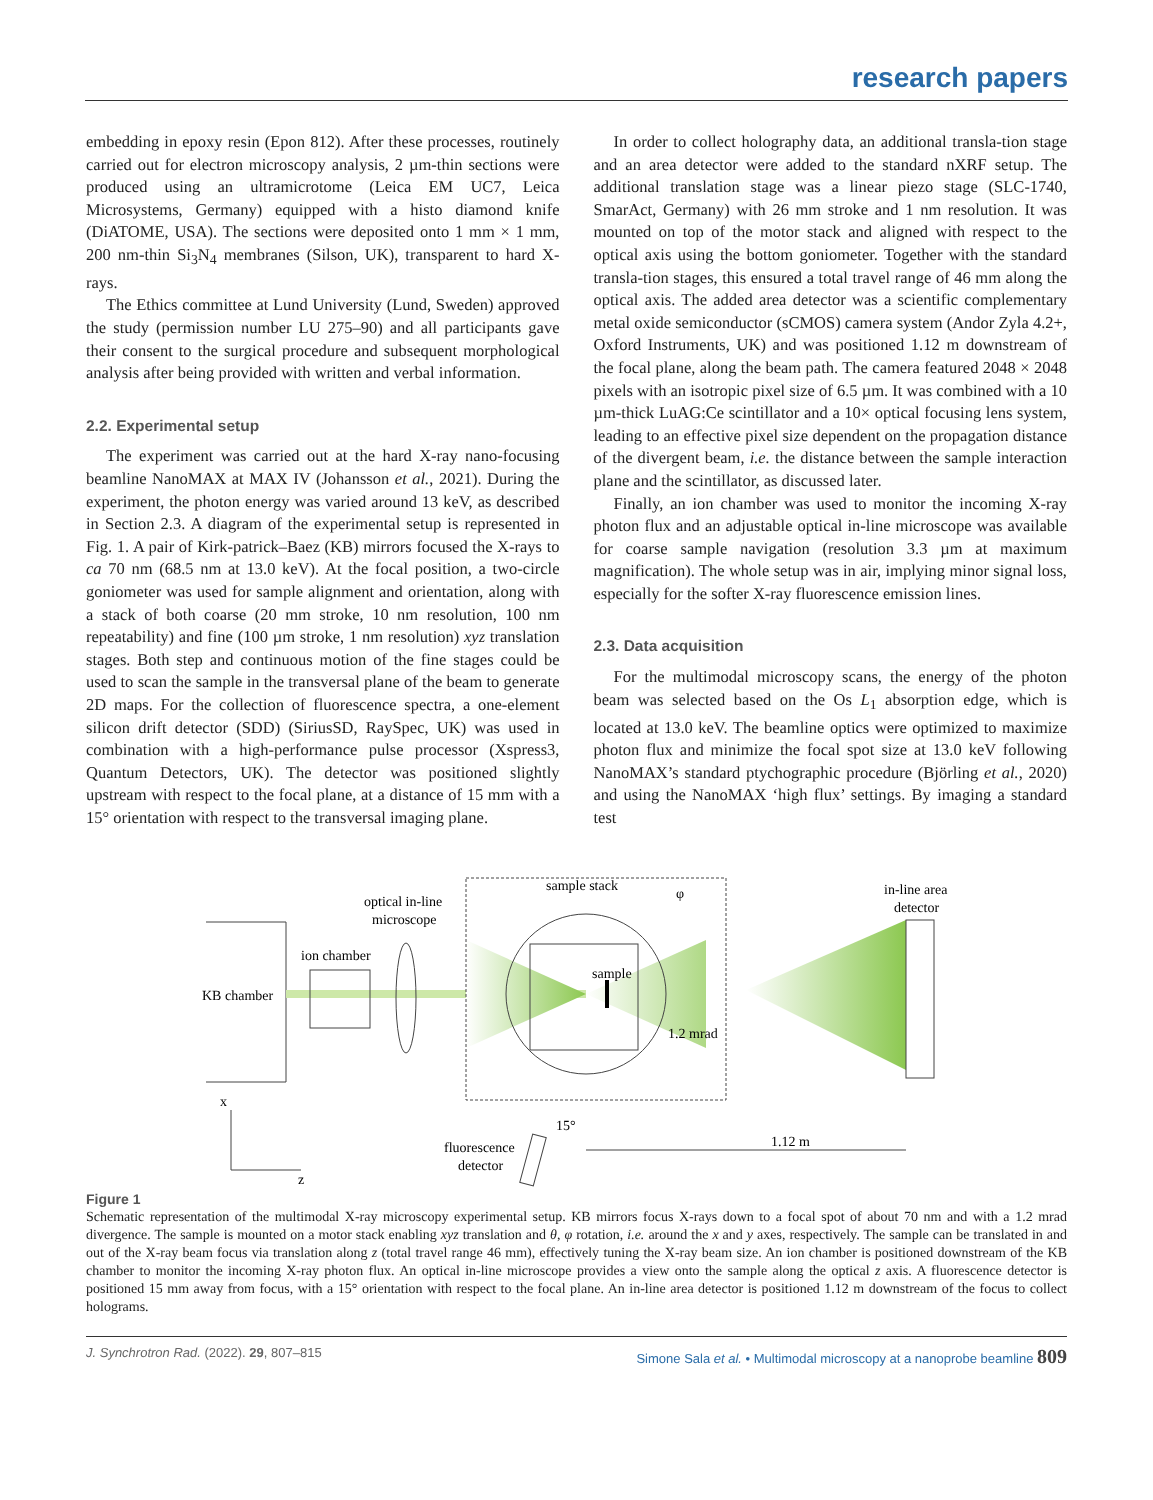research papers
embedding in epoxy resin (Epon 812). After these processes, routinely carried out for electron microscopy analysis, 2 µm-thin sections were produced using an ultramicrotome (Leica EM UC7, Leica Microsystems, Germany) equipped with a histo diamond knife (DiATOME, USA). The sections were deposited onto 1 mm × 1 mm, 200 nm-thin Si<sub>3</sub>N<sub>4</sub> membranes (Silson, UK), transparent to hard X-rays.
The Ethics committee at Lund University (Lund, Sweden) approved the study (permission number LU 275–90) and all participants gave their consent to the surgical procedure and subsequent morphological analysis after being provided with written and verbal information.
2.2. Experimental setup
The experiment was carried out at the hard X-ray nano-focusing beamline NanoMAX at MAX IV (Johansson et al., 2021). During the experiment, the photon energy was varied around 13 keV, as described in Section 2.3. A diagram of the experimental setup is represented in Fig. 1. A pair of Kirk-patrick–Baez (KB) mirrors focused the X-rays to ca 70 nm (68.5 nm at 13.0 keV). At the focal position, a two-circle goniometer was used for sample alignment and orientation, along with a stack of both coarse (20 mm stroke, 10 nm resolution, 100 nm repeatability) and fine (100 µm stroke, 1 nm resolution) xyz translation stages. Both step and continuous motion of the fine stages could be used to scan the sample in the transversal plane of the beam to generate 2D maps. For the collection of fluorescence spectra, a one-element silicon drift detector (SDD) (SiriusSD, RaySpec, UK) was used in combination with a high-performance pulse processor (Xspress3, Quantum Detectors, UK). The detector was positioned slightly upstream with respect to the focal plane, at a distance of 15 mm with a 15° orientation with respect to the transversal imaging plane.
In order to collect holography data, an additional transla-tion stage and an area detector were added to the standard nXRF setup. The additional translation stage was a linear piezo stage (SLC-1740, SmarAct, Germany) with 26 mm stroke and 1 nm resolution. It was mounted on top of the motor stack and aligned with respect to the optical axis using the bottom goniometer. Together with the standard transla-tion stages, this ensured a total travel range of 46 mm along the optical axis. The added area detector was a scientific complementary metal oxide semiconductor (sCMOS) camera system (Andor Zyla 4.2+, Oxford Instruments, UK) and was positioned 1.12 m downstream of the focal plane, along the beam path. The camera featured 2048 × 2048 pixels with an isotropic pixel size of 6.5 µm. It was combined with a 10 µm-thick LuAG:Ce scintillator and a 10× optical focusing lens system, leading to an effective pixel size dependent on the propagation distance of the divergent beam, i.e. the distance between the sample interaction plane and the scintillator, as discussed later.
Finally, an ion chamber was used to monitor the incoming X-ray photon flux and an adjustable optical in-line microscope was available for coarse sample navigation (resolution 3.3 µm at maximum magnification). The whole setup was in air, implying minor signal loss, especially for the softer X-ray fluorescence emission lines.
2.3. Data acquisition
For the multimodal microscopy scans, the energy of the photon beam was selected based on the Os L<sub>1</sub> absorption edge, which is located at 13.0 keV. The beamline optics were optimized to maximize photon flux and minimize the focal spot size at 13.0 keV following NanoMAX’s standard ptychographic procedure (Björling et al., 2020) and using the NanoMAX ‘high flux’ settings. By imaging a standard test
KB chamber
ion chamber
optical in-line
microscope
sample stack
φ
sample
1.2 mrad
in-line area
detector
15°
fluorescence
detector
1.12 m
x
z
Figure 1
Schematic representation of the multimodal X-ray microscopy experimental setup. KB mirrors focus X-rays down to a focal spot of about 70 nm and with a 1.2 mrad divergence. The sample is mounted on a motor stack enabling xyz translation and θ, φ rotation, i.e. around the x and y axes, respectively. The sample can be translated in and out of the X-ray beam focus via translation along z (total travel range 46 mm), effectively tuning the X-ray beam size. An ion chamber is positioned downstream of the KB chamber to monitor the incoming X-ray photon flux. An optical in-line microscope provides a view onto the sample along the optical z axis. A fluorescence detector is positioned 15 mm away from focus, with a 15° orientation with respect to the focal plane. An in-line area detector is positioned 1.12 m downstream of the focus to collect holograms.
J. Synchrotron Rad. (2022). 29, 807–815 Simone Sala et al. • Multimodal microscopy at a nanoprobe beamline 809